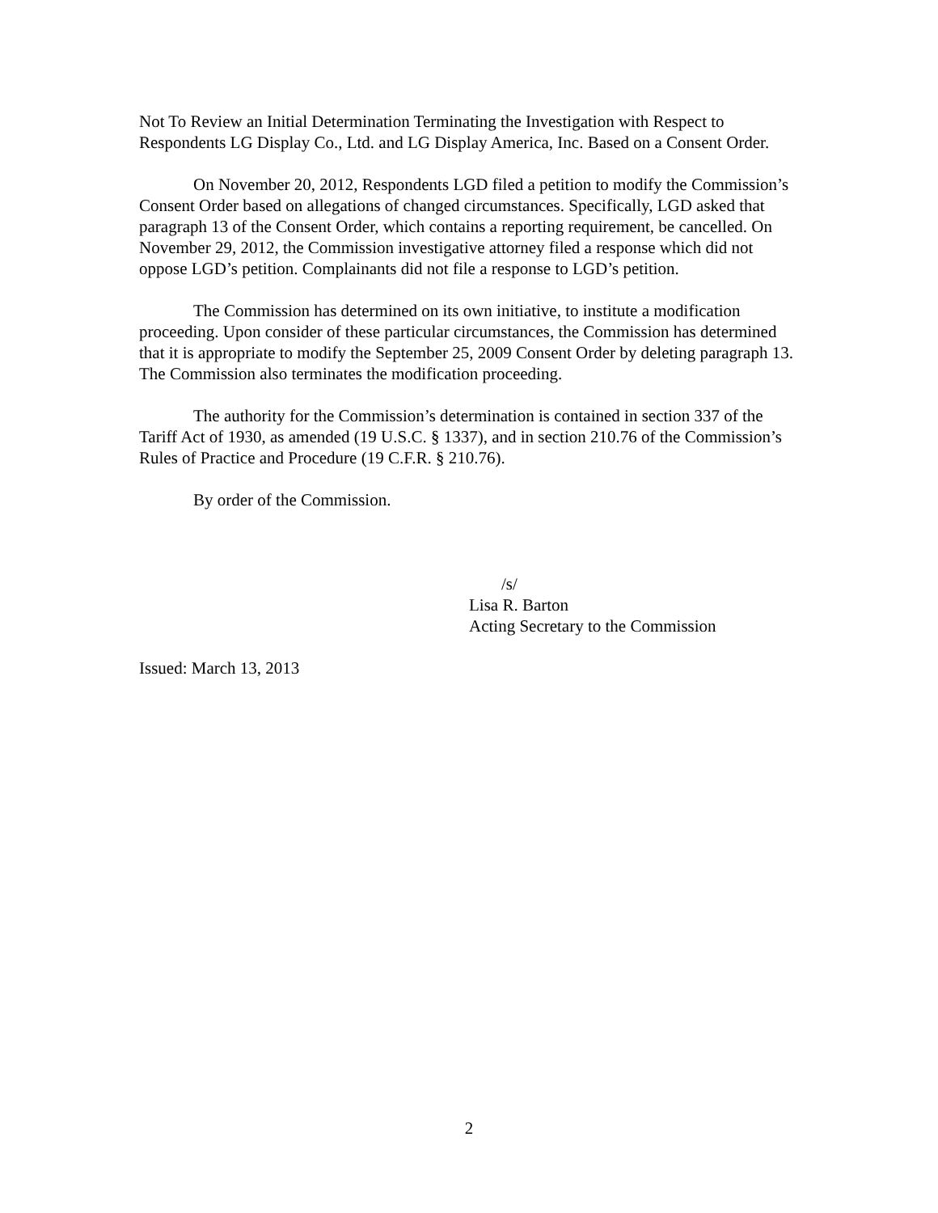Not To Review an Initial Determination Terminating the Investigation with Respect to Respondents LG Display Co., Ltd. and LG Display America, Inc. Based on a Consent Order.
On November 20, 2012, Respondents LGD filed a petition to modify the Commission’s Consent Order based on allegations of changed circumstances. Specifically, LGD asked that paragraph 13 of the Consent Order, which contains a reporting requirement, be cancelled. On November 29, 2012, the Commission investigative attorney filed a response which did not oppose LGD’s petition. Complainants did not file a response to LGD’s petition.
The Commission has determined on its own initiative, to institute a modification proceeding. Upon consider of these particular circumstances, the Commission has determined that it is appropriate to modify the September 25, 2009 Consent Order by deleting paragraph 13. The Commission also terminates the modification proceeding.
The authority for the Commission’s determination is contained in section 337 of the Tariff Act of 1930, as amended (19 U.S.C. § 1337), and in section 210.76 of the Commission’s Rules of Practice and Procedure (19 C.F.R. § 210.76).
By order of the Commission.
/s/
Lisa R. Barton
Acting Secretary to the Commission
Issued: March 13, 2013
2